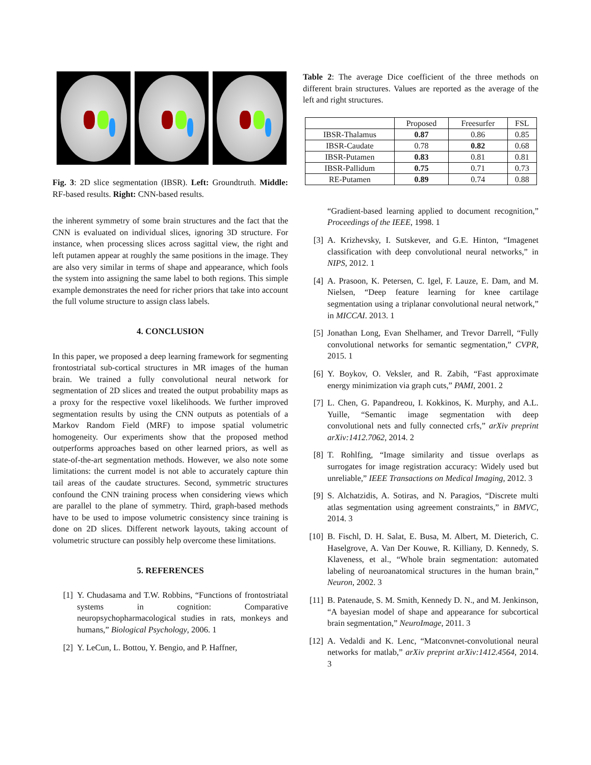Fig. 3: 2D slice segmentation (IBSR). Left: Groundtruth. Middle: RF-based results. Right: CNN-based results.
the inherent symmetry of some brain structures and the fact that the CNN is evaluated on individual slices, ignoring 3D structure. For instance, when processing slices across sagittal view, the right and left putamen appear at roughly the same positions in the image. They are also very similar in terms of shape and appearance, which fools the system into assigning the same label to both regions. This simple example demonstrates the need for richer priors that take into account the full volume structure to assign class labels.
4. CONCLUSION
In this paper, we proposed a deep learning framework for segmenting frontostriatal sub-cortical structures in MR images of the human brain. We trained a fully convolutional neural network for segmentation of 2D slices and treated the output probability maps as a proxy for the respective voxel likelihoods. We further improved segmentation results by using the CNN outputs as potentials of a Markov Random Field (MRF) to impose spatial volumetric homogeneity. Our experiments show that the proposed method outperforms approaches based on other learned priors, as well as state-of-the-art segmentation methods. However, we also note some limitations: the current model is not able to accurately capture thin tail areas of the caudate structures. Second, symmetric structures confound the CNN training process when considering views which are parallel to the plane of symmetry. Third, graph-based methods have to be used to impose volumetric consistency since training is done on 2D slices. Different network layouts, taking account of volumetric structure can possibly help overcome these limitations.
5. REFERENCES
[1] Y. Chudasama and T.W. Robbins, “Functions of frontostriatal systems in cognition: Comparative neuropsychopharmacological studies in rats, monkeys and humans,” Biological Psychology, 2006. 1
[2] Y. LeCun, L. Bottou, Y. Bengio, and P. Haffner,
Table 2: The average Dice coefficient of the three methods on different brain structures. Values are reported as the average of the left and right structures.
| | Proposed | Freesurfer | FSL |
| --- | --- | --- | --- |
| IBSR-Thalamus | 0.87 | 0.86 | 0.85 |
| IBSR-Caudate | 0.78 | 0.82 | 0.68 |
| IBSR-Putamen | 0.83 | 0.81 | 0.81 |
| IBSR-Pallidum | 0.75 | 0.71 | 0.73 |
| RE-Putamen | 0.89 | 0.74 | 0.88 |
“Gradient-based learning applied to document recognition,” Proceedings of the IEEE, 1998. 1
[3] A. Krizhevsky, I. Sutskever, and G.E. Hinton, “Imagenet classification with deep convolutional neural networks,” in NIPS, 2012. 1
[4] A. Prasoon, K. Petersen, C. Igel, F. Lauze, E. Dam, and M. Nielsen, “Deep feature learning for knee cartilage segmentation using a triplanar convolutional neural network,” in MICCAI. 2013. 1
[5] Jonathan Long, Evan Shelhamer, and Trevor Darrell, “Fully convolutional networks for semantic segmentation,” CVPR, 2015. 1
[6] Y. Boykov, O. Veksler, and R. Zabih, “Fast approximate energy minimization via graph cuts,” PAMI, 2001. 2
[7] L. Chen, G. Papandreou, I. Kokkinos, K. Murphy, and A.L. Yuille, “Semantic image segmentation with deep convolutional nets and fully connected crfs,” arXiv preprint arXiv:1412.7062, 2014. 2
[8] T. Rohlfing, “Image similarity and tissue overlaps as surrogates for image registration accuracy: Widely used but unreliable,” IEEE Transactions on Medical Imaging, 2012. 3
[9] S. Alchatzidis, A. Sotiras, and N. Paragios, “Discrete multi atlas segmentation using agreement constraints,” in BMVC, 2014. 3
[10] B. Fischl, D. H. Salat, E. Busa, M. Albert, M. Dieterich, C. Haselgrove, A. Van Der Kouwe, R. Killiany, D. Kennedy, S. Klaveness, et al., “Whole brain segmentation: automated labeling of neuroanatomical structures in the human brain,” Neuron, 2002. 3
[11] B. Patenaude, S. M. Smith, Kennedy D. N., and M. Jenkinson, “A bayesian model of shape and appearance for subcortical brain segmentation,” NeuroImage, 2011. 3
[12] A. Vedaldi and K. Lenc, “Matconvnet-convolutional neural networks for matlab,” arXiv preprint arXiv:1412.4564, 2014. 3